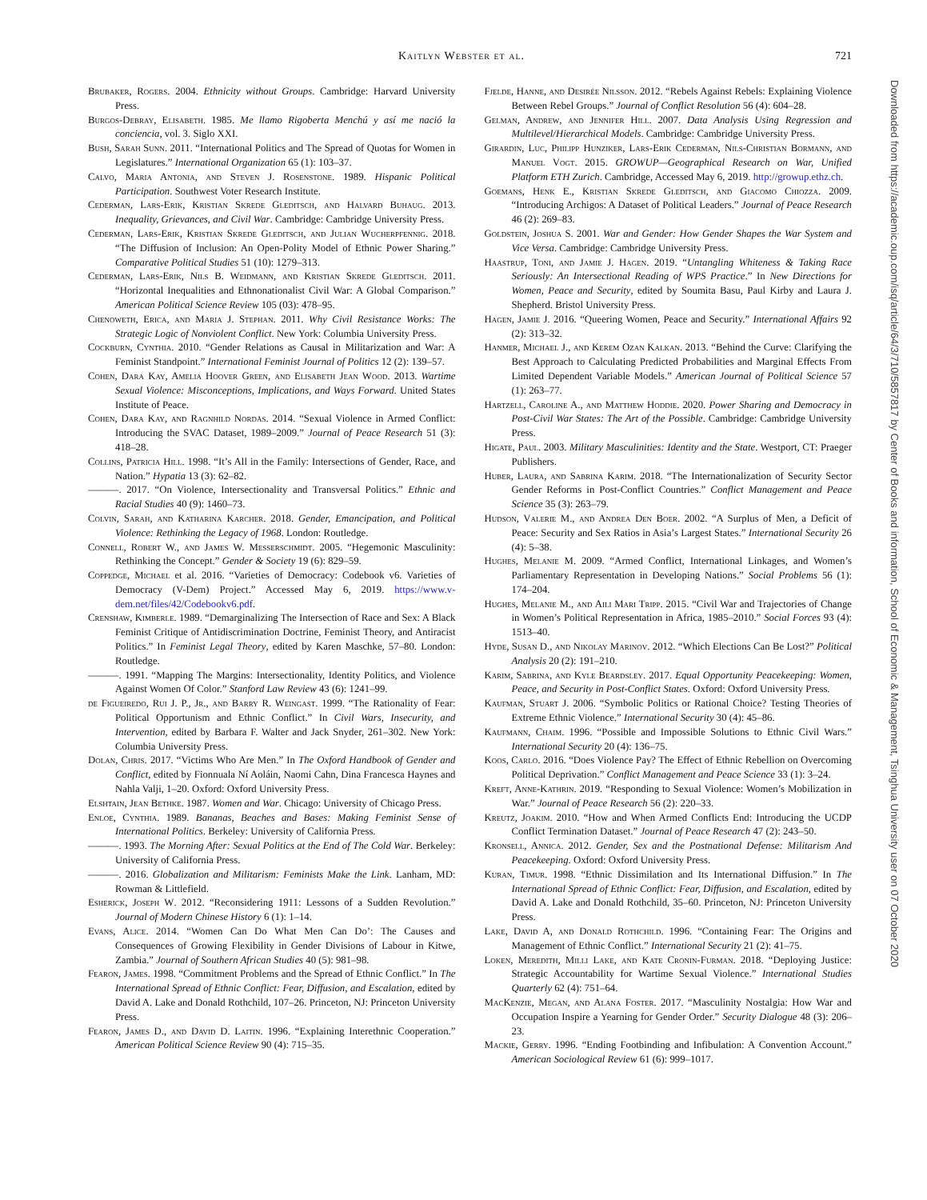Kaitlyn Webster et al. 721
Brubaker, Rogers. 2004. Ethnicity without Groups. Cambridge: Harvard University Press.
Burgos-Debray, Elisabeth. 1985. Me llamo Rigoberta Menchú y así me nació la conciencia, vol. 3. Siglo XXI.
Bush, Sarah Sunn. 2011. “International Politics and The Spread of Quotas for Women in Legislatures.” International Organization 65 (1): 103–37.
Calvo, Maria Antonia, and Steven J. Rosenstone. 1989. Hispanic Political Participation. Southwest Voter Research Institute.
Cederman, Lars-Erik, Kristian Skrede Gleditsch, and Halvard Buhaug. 2013. Inequality, Grievances, and Civil War. Cambridge: Cambridge University Press.
Cederman, Lars-Erik, Kristian Skrede Gleditsch, and Julian Wucherpfennig. 2018. “The Diffusion of Inclusion: An Open-Polity Model of Ethnic Power Sharing.” Comparative Political Studies 51 (10): 1279–313.
Cederman, Lars-Erik, Nils B. Weidmann, and Kristian Skrede Gleditsch. 2011. “Horizontal Inequalities and Ethnonationalist Civil War: A Global Comparison.” American Political Science Review 105 (03): 478–95.
Chenoweth, Erica, and Maria J. Stephan. 2011. Why Civil Resistance Works: The Strategic Logic of Nonviolent Conflict. New York: Columbia University Press.
Cockburn, Cynthia. 2010. “Gender Relations as Causal in Militarization and War: A Feminist Standpoint.” International Feminist Journal of Politics 12 (2): 139–57.
Cohen, Dara Kay, Amelia Hoover Green, and Elisabeth Jean Wood. 2013. Wartime Sexual Violence: Misconceptions, Implications, and Ways Forward. United States Institute of Peace.
Cohen, Dara Kay, and Ragnhild Nordås. 2014. “Sexual Violence in Armed Conflict: Introducing the SVAC Dataset, 1989–2009.” Journal of Peace Research 51 (3): 418–28.
Collins, Patricia Hill. 1998. “It’s All in the Family: Intersections of Gender, Race, and Nation.” Hypatia 13 (3): 62–82.
———. 2017. “On Violence, Intersectionality and Transversal Politics.” Ethnic and Racial Studies 40 (9): 1460–73.
Colvin, Sarah, and Katharina Karcher. 2018. Gender, Emancipation, and Political Violence: Rethinking the Legacy of 1968. London: Routledge.
Connell, Robert W., and James W. Messerschmidt. 2005. “Hegemonic Masculinity: Rethinking the Concept.” Gender & Society 19 (6): 829–59.
Coppedge, Michael et al. 2016. “Varieties of Democracy: Codebook v6. Varieties of Democracy (V-Dem) Project.” Accessed May 6, 2019. https://www.v-dem.net/files/42/Codebookv6.pdf.
Crenshaw, Kimberle. 1989. “Demarginalizing The Intersection of Race and Sex: A Black Feminist Critique of Antidiscrimination Doctrine, Feminist Theory, and Antiracist Politics.” In Feminist Legal Theory, edited by Karen Maschke, 57–80. London: Routledge.
———. 1991. “Mapping The Margins: Intersectionality, Identity Politics, and Violence Against Women Of Color.” Stanford Law Review 43 (6): 1241–99.
de Figueiredo, Rui J. P., Jr., and Barry R. Weingast. 1999. “The Rationality of Fear: Political Opportunism and Ethnic Conflict.” In Civil Wars, Insecurity, and Intervention, edited by Barbara F. Walter and Jack Snyder, 261–302. New York: Columbia University Press.
Dolan, Chris. 2017. “Victims Who Are Men.” In The Oxford Handbook of Gender and Conflict, edited by Fionnuala Ní Aoláin, Naomi Cahn, Dina Francesca Haynes and Nahla Valji, 1–20. Oxford: Oxford University Press.
Elshtain, Jean Bethke. 1987. Women and War. Chicago: University of Chicago Press.
Enloe, Cynthia. 1989. Bananas, Beaches and Bases: Making Feminist Sense of International Politics. Berkeley: University of California Press.
———. 1993. The Morning After: Sexual Politics at the End of The Cold War. Berkeley: University of California Press.
———. 2016. Globalization and Militarism: Feminists Make the Link. Lanham, MD: Rowman & Littlefield.
Esherick, Joseph W. 2012. “Reconsidering 1911: Lessons of a Sudden Revolution.” Journal of Modern Chinese History 6 (1): 1–14.
Evans, Alice. 2014. “Women Can Do What Men Can Do’: The Causes and Consequences of Growing Flexibility in Gender Divisions of Labour in Kitwe, Zambia.” Journal of Southern African Studies 40 (5): 981–98.
Fearon, James. 1998. “Commitment Problems and the Spread of Ethnic Conflict.” In The International Spread of Ethnic Conflict: Fear, Diffusion, and Escalation, edited by David A. Lake and Donald Rothchild, 107–26. Princeton, NJ: Princeton University Press.
Fearon, James D., and David D. Laitin. 1996. “Explaining Interethnic Cooperation.” American Political Science Review 90 (4): 715–35.
Fjelde, Hanne, and Desirée Nilsson. 2012. “Rebels Against Rebels: Explaining Violence Between Rebel Groups.” Journal of Conflict Resolution 56 (4): 604–28.
Gelman, Andrew, and Jennifer Hill. 2007. Data Analysis Using Regression and Multilevel/Hierarchical Models. Cambridge: Cambridge University Press.
Girardin, Luc, Philipp Hunziker, Lars-Erik Cederman, Nils-Christian Bormann, and Manuel Vogt. 2015. GROWUP—Geographical Research on War, Unified Platform ETH Zurich. Cambridge, Accessed May 6, 2019. http://growup.ethz.ch.
Goemans, Henk E., Kristian Skrede Gleditsch, and Giacomo Chiozza. 2009. “Introducing Archigos: A Dataset of Political Leaders.” Journal of Peace Research 46 (2): 269–83.
Goldstein, Joshua S. 2001. War and Gender: How Gender Shapes the War System and Vice Versa. Cambridge: Cambridge University Press.
Haastrup, Toni, and Jamie J. Hagen. 2019. “Untangling Whiteness & Taking Race Seriously: An Intersectional Reading of WPS Practice.” In New Directions for Women, Peace and Security, edited by Soumita Basu, Paul Kirby and Laura J. Shepherd. Bristol University Press.
Hagen, Jamie J. 2016. “Queering Women, Peace and Security.” International Affairs 92 (2): 313–32.
Hanmer, Michael J., and Kerem Ozan Kalkan. 2013. “Behind the Curve: Clarifying the Best Approach to Calculating Predicted Probabilities and Marginal Effects From Limited Dependent Variable Models.” American Journal of Political Science 57 (1): 263–77.
Hartzell, Caroline A., and Matthew Hoddie. 2020. Power Sharing and Democracy in Post-Civil War States: The Art of the Possible. Cambridge: Cambridge University Press.
Higate, Paul. 2003. Military Masculinities: Identity and the State. Westport, CT: Praeger Publishers.
Huber, Laura, and Sabrina Karim. 2018. “The Internationalization of Security Sector Gender Reforms in Post-Conflict Countries.” Conflict Management and Peace Science 35 (3): 263–79.
Hudson, Valerie M., and Andrea Den Boer. 2002. “A Surplus of Men, a Deficit of Peace: Security and Sex Ratios in Asia’s Largest States.” International Security 26 (4): 5–38.
Hughes, Melanie M. 2009. “Armed Conflict, International Linkages, and Women’s Parliamentary Representation in Developing Nations.” Social Problems 56 (1): 174–204.
Hughes, Melanie M., and Aili Mari Tripp. 2015. “Civil War and Trajectories of Change in Women’s Political Representation in Africa, 1985–2010.” Social Forces 93 (4): 1513–40.
Hyde, Susan D., and Nikolay Marinov. 2012. “Which Elections Can Be Lost?” Political Analysis 20 (2): 191–210.
Karim, Sabrina, and Kyle Beardsley. 2017. Equal Opportunity Peacekeeping: Women, Peace, and Security in Post-Conflict States. Oxford: Oxford University Press.
Kaufman, Stuart J. 2006. “Symbolic Politics or Rational Choice? Testing Theories of Extreme Ethnic Violence.” International Security 30 (4): 45–86.
Kaufmann, Chaim. 1996. “Possible and Impossible Solutions to Ethnic Civil Wars.” International Security 20 (4): 136–75.
Koos, Carlo. 2016. “Does Violence Pay? The Effect of Ethnic Rebellion on Overcoming Political Deprivation.” Conflict Management and Peace Science 33 (1): 3–24.
Kreft, Anne-Kathrin. 2019. “Responding to Sexual Violence: Women’s Mobilization in War.” Journal of Peace Research 56 (2): 220–33.
Kreutz, Joakim. 2010. “How and When Armed Conflicts End: Introducing the UCDP Conflict Termination Dataset.” Journal of Peace Research 47 (2): 243–50.
Kronsell, Annica. 2012. Gender, Sex and the Postnational Defense: Militarism And Peacekeeping. Oxford: Oxford University Press.
Kuran, Timur. 1998. “Ethnic Dissimilation and Its International Diffusion.” In The International Spread of Ethnic Conflict: Fear, Diffusion, and Escalation, edited by David A. Lake and Donald Rothchild, 35–60. Princeton, NJ: Princeton University Press.
Lake, David A, and Donald Rothchild. 1996. “Containing Fear: The Origins and Management of Ethnic Conflict.” International Security 21 (2): 41–75.
Loken, Meredith, Milli Lake, and Kate Cronin-Furman. 2018. “Deploying Justice: Strategic Accountability for Wartime Sexual Violence.” International Studies Quarterly 62 (4): 751–64.
MacKenzie, Megan, and Alana Foster. 2017. “Masculinity Nostalgia: How War and Occupation Inspire a Yearning for Gender Order.” Security Dialogue 48 (3): 206–23.
Mackie, Gerry. 1996. “Ending Footbinding and Infibulation: A Convention Account.” American Sociological Review 61 (6): 999–1017.
Downloaded from https://academic.oup.com/isq/article/64/3/710/5857817 by Center of Books and information, School of Economic & Management, Tsinghua University user on 07 October 2020